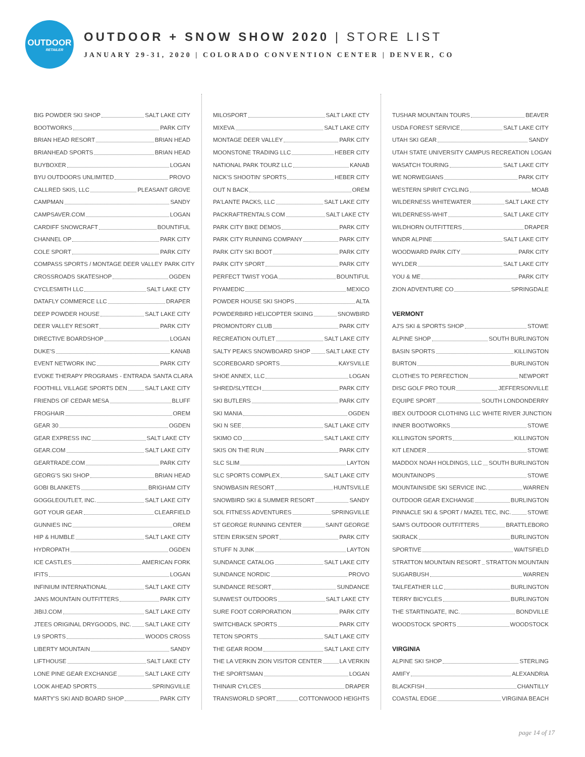OUTDOOR
RETAILER
OUTDOOR + SNOW SHOW 2020 | STORE LIST
JANUARY 29-31, 2020 | COLORADO CONVENTION CENTER | DENVER, CO
BIG POWDER SKI SHOP SALT LAKE CITY
BOOTWORKS PARK CITY
BRIAN HEAD RESORT BRIAN HEAD
BRIANHEAD SPORTS BRIAN HEAD
BUYBOXER LOGAN
BYU OUTDOORS UNLIMITED PROVO
CALLRED SKIS, LLC PLEASANT GROVE
CAMPMAN SANDY
CAMPSAVER.COM LOGAN
CARDIFF SNOWCRAFT BOUNTIFUL
CHANNEL OP PARK CITY
COLE SPORT PARK CITY
COMPASS SPORTS / MONTAGE DEER VALLEY PARK CITY
CROSSROADS SKATESHOP OGDEN
CYCLESMITH LLC SALT LAKE CTY
DATAFLY COMMERCE LLC DRAPER
DEEP POWDER HOUSE SALT LAKE CITY
DEER VALLEY RESORT PARK CITY
DIRECTIVE BOARDSHOP LOGAN
DUKE'S KANAB
EVENT NETWORK INC PARK CITY
EVOKE THERAPY PROGRAMS - ENTRADA SANTA CLARA
FOOTHILL VILLAGE SPORTS DEN SALT LAKE CITY
FRIENDS OF CEDAR MESA BLUFF
FROGHAIR OREM
GEAR 30 OGDEN
GEAR EXPRESS INC SALT LAKE CTY
GEAR.COM SALT LAKE CITY
GEARTRADE.COM PARK CITY
GEORG'S SKI SHOP BRIAN HEAD
GOBI BLANKETS BRIGHAM CITY
GOGGLEOUTLET, INC. SALT LAKE CITY
GOT YOUR GEAR CLEARFIELD
GUNNIES INC OREM
HIP & HUMBLE SALT LAKE CITY
HYDROPATH OGDEN
ICE CASTLES AMERICAN FORK
IFITS LOGAN
INFINIUM INTERNATIONAL SALT LAKE CITY
JANS MOUNTAIN OUTFITTERS PARK CITY
JIBIJ.COM SALT LAKE CITY
JTEES ORIGINAL DRYGOODS, INC. SALT LAKE CITY
L9 SPORTS WOODS CROSS
LIBERTY MOUNTAIN SANDY
LIFTHOUSE SALT LAKE CTY
LONE PINE GEAR EXCHANGE SALT LAKE CITY
LOOK AHEAD SPORTS SPRINGVILLE
MARTY'S SKI AND BOARD SHOP PARK CITY
MILOSPORT SALT LAKE CTY
MIXEVA SALT LAKE CITY
MONTAGE DEER VALLEY PARK CITY
MOONSTONE TRADING LLC HEBER CITY
NATIONAL PARK TOURZ LLC KANAB
NICK'S SHOOTIN' SPORTS HEBER CITY
OUT N BACK OREM
PA'LANTE PACKS, LLC SALT LAKE CITY
PACKRAFTRENTALS COM SALT LAKE CTY
PARK CITY BIKE DEMOS PARK CITY
PARK CITY RUNNING COMPANY PARK CITY
PARK CITY SKI BOOT PARK CITY
PARK CITY SPORT PARK CITY
PERFECT TWIST YOGA BOUNTIFUL
PIYAMEDIC MEXICO
POWDER HOUSE SKI SHOPS ALTA
POWDERBIRD HELICOPTER SKIING SNOWBIRD
PROMONTORY CLUB PARK CITY
RECREATION OUTLET SALT LAKE CITY
SALTY PEAKS SNOWBOARD SHOP SALT LAKE CTY
SCOREBOARD SPORTS KAYSVILLE
SHOE ANNEX, LLC LOGAN
SHRED/SLYTECH PARK CITY
SKI BUTLERS PARK CITY
SKI MANIA OGDEN
SKI N SEE SALT LAKE CITY
SKIMO CO SALT LAKE CITY
SKIS ON THE RUN PARK CITY
SLC SLIM LAYTON
SLC SPORTS COMPLEX SALT LAKE CITY
SNOWBASIN RESORT HUNTSVILLE
SNOWBIRD SKI & SUMMER RESORT SANDY
SOL FITNESS ADVENTURES SPRINGVILLE
ST GEORGE RUNNING CENTER SAINT GEORGE
STEIN ERIKSEN SPORT PARK CITY
STUFF N JUNK LAYTON
SUNDANCE CATALOG SALT LAKE CITY
SUNDANCE NORDIC PROVO
SUNDANCE RESORT SUNDANCE
SUNWEST OUTDOORS SALT LAKE CTY
SURE FOOT CORPORATION PARK CITY
SWITCHBACK SPORTS PARK CITY
TETON SPORTS SALT LAKE CITY
THE GEAR ROOM SALT LAKE CITY
THE LA VERKIN ZION VISITOR CENTER LA VERKIN
THE SPORTSMAN LOGAN
THINAIR CYLCES DRAPER
TRANSWORLD SPORT COTTONWOOD HEIGHTS
TUSHAR MOUNTAIN TOURS BEAVER
USDA FOREST SERVICE SALT LAKE CITY
UTAH SKI GEAR SANDY
UTAH STATE UNIVERSITY CAMPUS RECREATION LOGAN
WASATCH TOURING SALT LAKE CITY
WE NORWEGIANS PARK CITY
WESTERN SPIRIT CYCLING MOAB
WILDERNESS WHITEWATER SALT LAKE CTY
WILDERNESS-WHIT SALT LAKE CITY
WILDHORN OUTFITTERS DRAPER
WNDR ALPINE SALT LAKE CITY
WOODWARD PARK CITY PARK CITY
WYLDER SALT LAKE CITY
YOU & ME PARK CITY
ZION ADVENTURE CO SPRINGDALE
VERMONT
AJ'S SKI & SPORTS SHOP STOWE
ALPINE SHOP SOUTH BURLINGTON
BASIN SPORTS KILLINGTON
BURTON BURLINGTON
CLOTHES TO PERFECTION NEWPORT
DISC GOLF PRO TOUR JEFFERSONVILLE
EQUIPE SPORT SOUTH LONDONDERRY
IBEX OUTDOOR CLOTHING LLC WHITE RIVER JUNCTION
INNER BOOTWORKS STOWE
KILLINGTON SPORTS KILLINGTON
KIT LENDER STOWE
MADDOX NOAH HOLDINGS, LLC SOUTH BURLINGTON
MOUNTAINOPS STOWE
MOUNTAINSIDE SKI SERVICE INC. WARREN
OUTDOOR GEAR EXCHANGE BURLINGTON
PINNACLE SKI & SPORT / MAZEL TEC, INC. STOWE
SAM'S OUTDOOR OUTFITTERS BRATTLEBORO
SKIRACK BURLINGTON
SPORTIVE WAITSFIELD
STRATTON MOUNTAIN RESORT STRATTON MOUNTAIN
SUGARBUSH WARREN
TAILFEATHER LLC BURLINGTON
TERRY BICYCLES BURLINGTON
THE STARTINGATE, INC. BONDVILLE
WOODSTOCK SPORTS WOODSTOCK
VIRGINIA
ALPINE SKI SHOP STERLING
AMIFY ALEXANDRIA
BLACKFISH CHANTILLY
COASTAL EDGE VIRGINIA BEACH
page 14 of 17